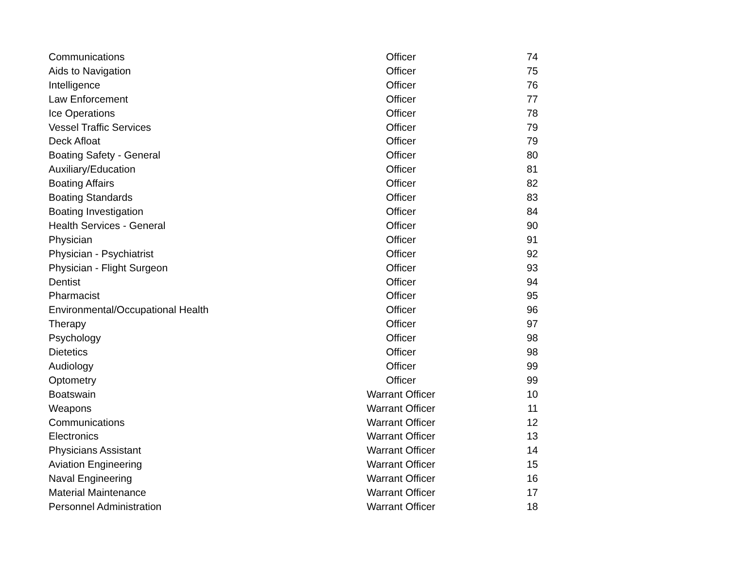| Communications | Officer | 74 |
| Aids to Navigation | Officer | 75 |
| Intelligence | Officer | 76 |
| Law Enforcement | Officer | 77 |
| Ice Operations | Officer | 78 |
| Vessel Traffic Services | Officer | 79 |
| Deck Afloat | Officer | 79 |
| Boating Safety - General | Officer | 80 |
| Auxiliary/Education | Officer | 81 |
| Boating Affairs | Officer | 82 |
| Boating Standards | Officer | 83 |
| Boating Investigation | Officer | 84 |
| Health Services - General | Officer | 90 |
| Physician | Officer | 91 |
| Physician - Psychiatrist | Officer | 92 |
| Physician - Flight Surgeon | Officer | 93 |
| Dentist | Officer | 94 |
| Pharmacist | Officer | 95 |
| Environmental/Occupational Health | Officer | 96 |
| Therapy | Officer | 97 |
| Psychology | Officer | 98 |
| Dietetics | Officer | 98 |
| Audiology | Officer | 99 |
| Optometry | Officer | 99 |
| Boatswain | Warrant Officer | 10 |
| Weapons | Warrant Officer | 11 |
| Communications | Warrant Officer | 12 |
| Electronics | Warrant Officer | 13 |
| Physicians Assistant | Warrant Officer | 14 |
| Aviation Engineering | Warrant Officer | 15 |
| Naval Engineering | Warrant Officer | 16 |
| Material Maintenance | Warrant Officer | 17 |
| Personnel Administration | Warrant Officer | 18 |